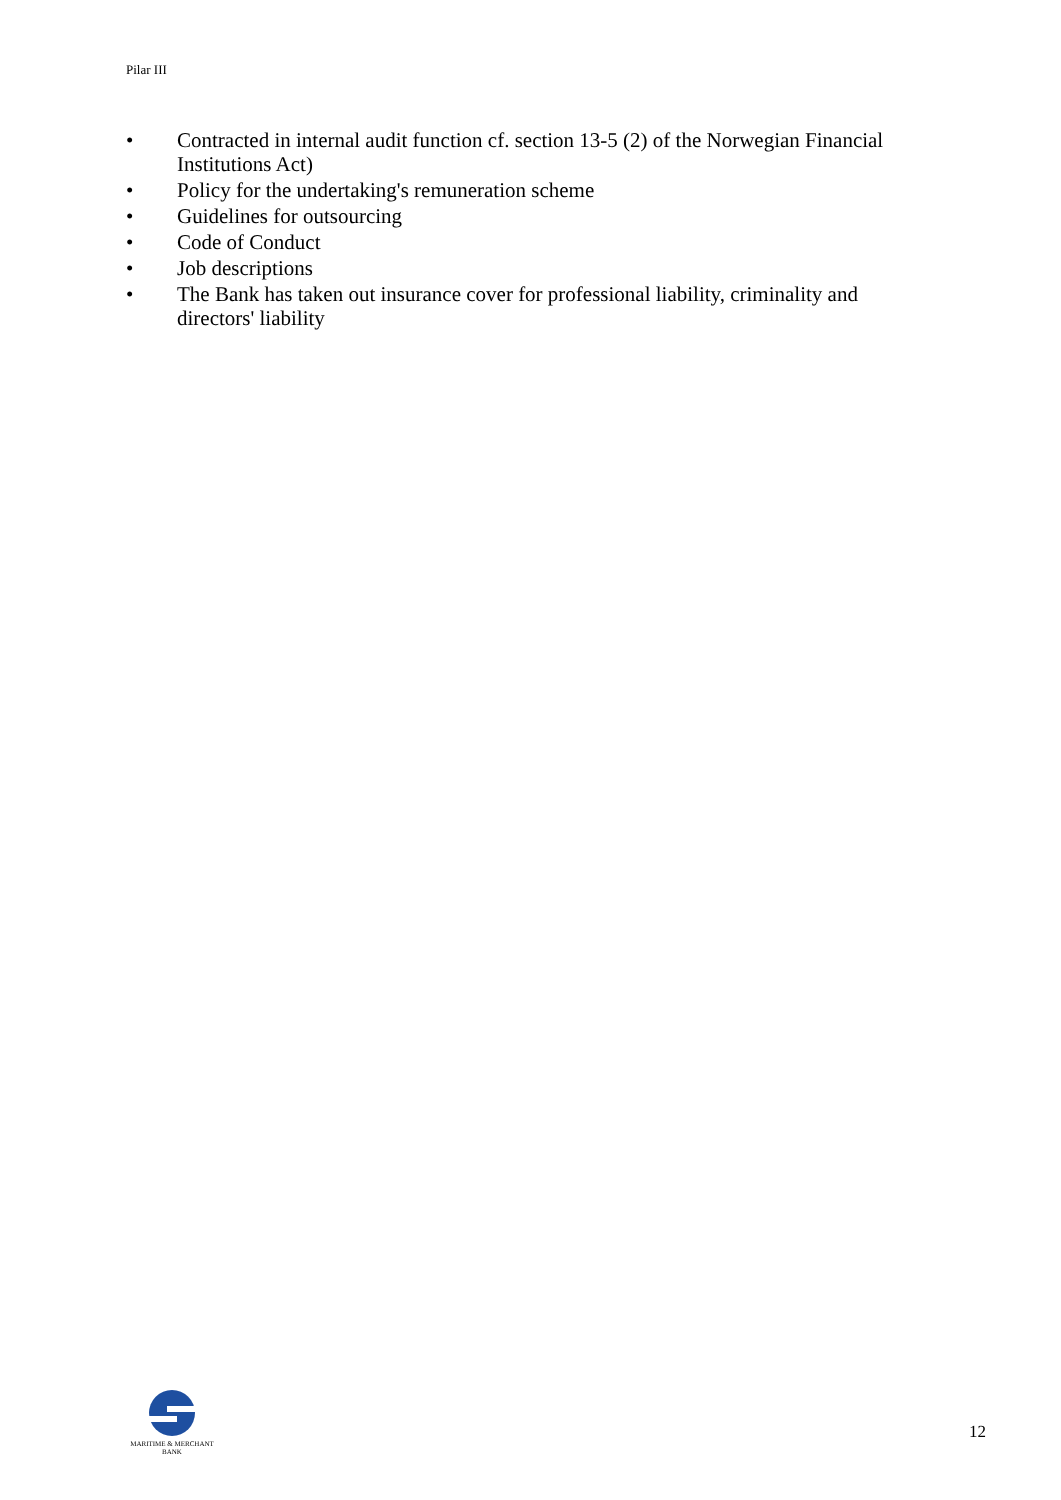Pilar III
• Contracted in internal audit function cf. section 13-5 (2) of the Norwegian Financial Institutions Act)
• Policy for the undertaking's remuneration scheme
• Guidelines for outsourcing
• Code of Conduct
• Job descriptions
• The Bank has taken out insurance cover for professional liability, criminality and directors' liability
MARITIME & MERCHANT
BANK
12